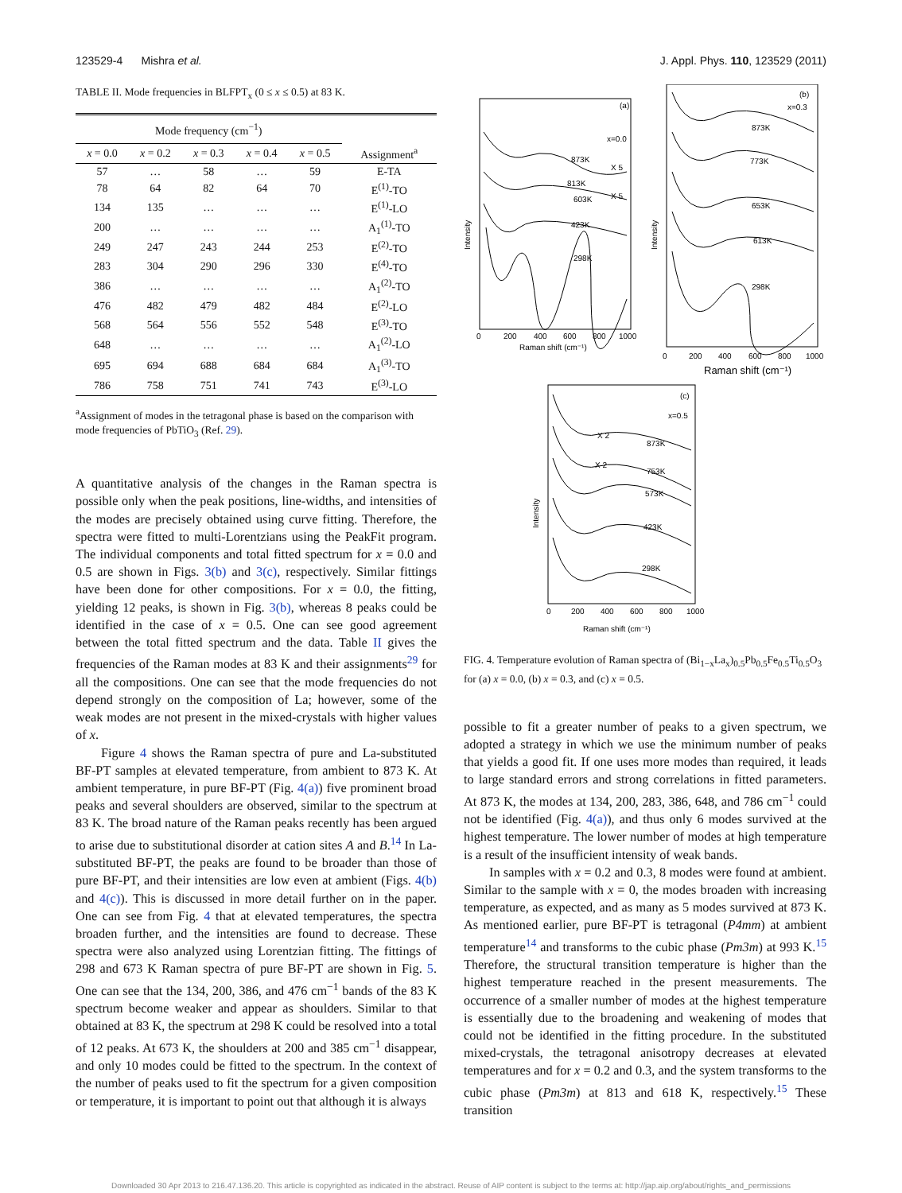123529-4 Mishra et al. J. Appl. Phys. 110, 123529 (2011)
TABLE II. Mode frequencies in BLFPT<sub>x</sub> (0 ≤ x ≤ 0.5) at 83 K.
| Mode frequency (cm<sup>−1</sup>) | | | | | |
| --- | --- | --- | --- | --- | --- |
| x = 0.0 | x = 0.2 | x = 0.3 | x = 0.4 | x = 0.5 | Assignment<sup>a</sup> |
| 57 | … | 58 | … | 59 | E-TA |
| 78 | 64 | 82 | 64 | 70 | E<sup>(1)</sup>-TO |
| 134 | 135 | … | … | … | E<sup>(1)</sup>-LO |
| 200 | … | … | … | … | A<sub>1</sub><sup>(1)</sup>-TO |
| 249 | 247 | 243 | 244 | 253 | E<sup>(2)</sup>-TO |
| 283 | 304 | 290 | 296 | 330 | E<sup>(4)</sup>-TO |
| 386 | … | … | … | … | A<sub>1</sub><sup>(2)</sup>-TO |
| 476 | 482 | 479 | 482 | 484 | E<sup>(2)</sup>-LO |
| 568 | 564 | 556 | 552 | 548 | E<sup>(3)</sup>-TO |
| 648 | … | … | … | … | A<sub>1</sub><sup>(2)</sup>-LO |
| 695 | 694 | 688 | 684 | 684 | A<sub>1</sub><sup>(3)</sup>-TO |
| 786 | 758 | 751 | 741 | 743 | E<sup>(3)</sup>-LO |
<sup>a</sup> Assignment of modes in the tetragonal phase is based on the comparison with mode frequencies of PbTiO<sub>3</sub> (Ref. 29).
A quantitative analysis of the changes in the Raman spectra is possible only when the peak positions, line-widths, and intensities of the modes are precisely obtained using curve fitting. Therefore, the spectra were fitted to multi-Lorentzians using the PeakFit program. The individual components and total fitted spectrum for x = 0.0 and 0.5 are shown in Figs. 3(b) and 3(c), respectively. Similar fittings have been done for other compositions. For x = 0.0, the fitting, yielding 12 peaks, is shown in Fig. 3(b), whereas 8 peaks could be identified in the case of x = 0.5. One can see good agreement between the total fitted spectrum and the data. Table II gives the frequencies of the Raman modes at 83 K and their assignments<sup>29</sup> for all the compositions. One can see that the mode frequencies do not depend strongly on the composition of La; however, some of the weak modes are not present in the mixed-crystals with higher values of x.
Figure 4 shows the Raman spectra of pure and La-substituted BF-PT samples at elevated temperature, from ambient to 873 K. At ambient temperature, in pure BF-PT (Fig. 4(a)) five prominent broad peaks and several shoulders are observed, similar to the spectrum at 83 K. The broad nature of the Raman peaks recently has been argued to arise due to substitutional disorder at cation sites A and B.<sup>14</sup> In La-substituted BF-PT, the peaks are found to be broader than those of pure BF-PT, and their intensities are low even at ambient (Figs. 4(b) and 4(c)). This is discussed in more detail further on in the paper. One can see from Fig. 4 that at elevated temperatures, the spectra broaden further, and the intensities are found to decrease. These spectra were also analyzed using Lorentzian fitting. The fittings of 298 and 673 K Raman spectra of pure BF-PT are shown in Fig. 5. One can see that the 134, 200, 386, and 476 cm<sup>−1</sup> bands of the 83 K spectrum become weaker and appear as shoulders. Similar to that obtained at 83 K, the spectrum at 298 K could be resolved into a total of 12 peaks. At 673 K, the shoulders at 200 and 385 cm<sup>−1</sup> disappear, and only 10 modes could be fitted to the spectrum. In the context of the number of peaks used to fit the spectrum for a given composition or temperature, it is important to point out that although it is always
(a)
x=0.0
Intensity
873K
813K
603K
423K
298K
X 5
X 5
0
200
400
600
800
1000
Raman shift (cm⁻¹)
(b)
x=0.3
Intensity
873K
773K
653K
613K
298K
0
200
400
600
800
1000
Raman shift (cm⁻¹)
(c)
x=0.5
Intensity
X 2
X 2
873K
753K
573K
423K
298K
0
200
400
600
800
1000
Raman shift (cm⁻¹)
FIG. 4. Temperature evolution of Raman spectra of (Bi<sub>1−x</sub>La<sub>x</sub>)<sub>0.5</sub>Pb<sub>0.5</sub>Fe<sub>0.5</sub>Ti<sub>0.5</sub>O<sub>3</sub> for (a) x = 0.0, (b) x = 0.3, and (c) x = 0.5.
possible to fit a greater number of peaks to a given spectrum, we adopted a strategy in which we use the minimum number of peaks that yields a good fit. If one uses more modes than required, it leads to large standard errors and strong correlations in fitted parameters. At 873 K, the modes at 134, 200, 283, 386, 648, and 786 cm<sup>−1</sup> could not be identified (Fig. 4(a)), and thus only 6 modes survived at the highest temperature. The lower number of modes at high temperature is a result of the insufficient intensity of weak bands.
In samples with x = 0.2 and 0.3, 8 modes were found at ambient. Similar to the sample with x = 0, the modes broaden with increasing temperature, as expected, and as many as 5 modes survived at 873 K. As mentioned earlier, pure BF-PT is tetragonal (P4mm) at ambient temperature<sup>14</sup> and transforms to the cubic phase (Pm3m) at 993 K.<sup>15</sup> Therefore, the structural transition temperature is higher than the highest temperature reached in the present measurements. The occurrence of a smaller number of modes at the highest temperature is essentially due to the broadening and weakening of modes that could not be identified in the fitting procedure. In the substituted mixed-crystals, the tetragonal anisotropy decreases at elevated temperatures and for x = 0.2 and 0.3, and the system transforms to the cubic phase (Pm3m) at 813 and 618 K, respectively.<sup>15</sup> These transition
Downloaded 30 Apr 2013 to 216.47.136.20. This article is copyrighted as indicated in the abstract. Reuse of AIP content is subject to the terms at: http://jap.aip.org/about/rights_and_permissions